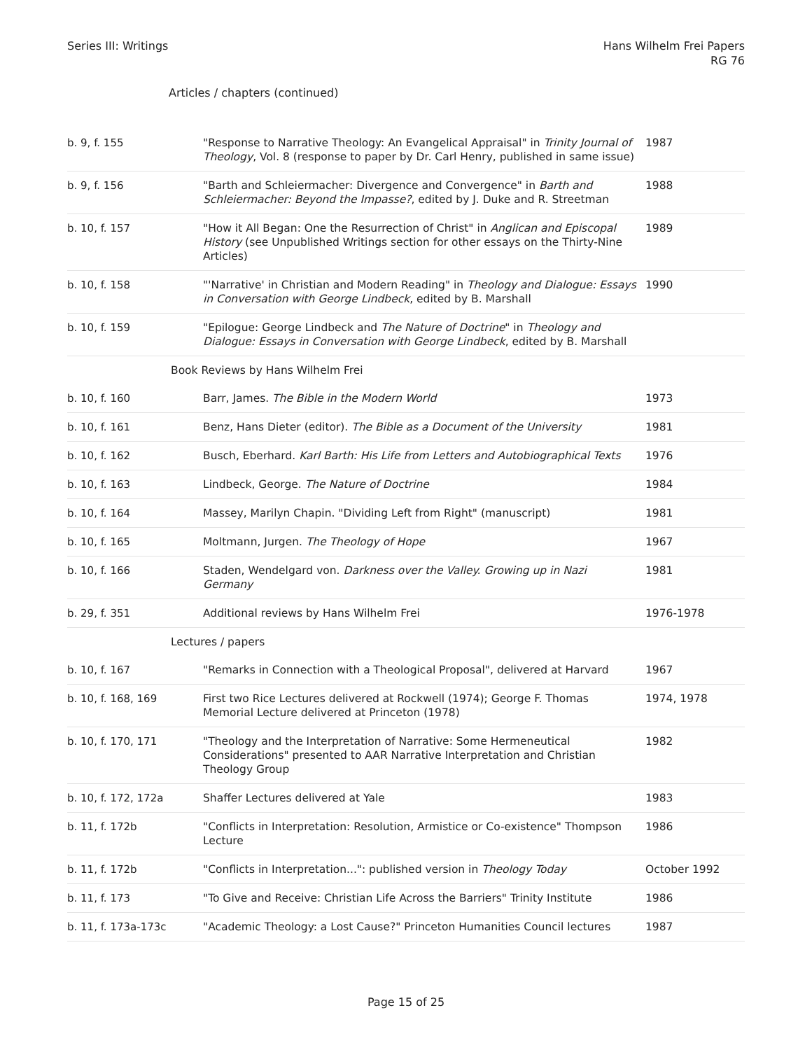Series III: Writings Hans Wilhelm Frei Papers
RG 76
Articles / chapters (continued)
| b. 9, f. 155 | "Response to Narrative Theology: An Evangelical Appraisal" in Trinity Journal of Theology , Vol. 8 (response to paper by Dr. Carl Henry, published in same issue) | 1987 |
| b. 9, f. 156 | "Barth and Schleiermacher: Divergence and Convergence" in Barth and Schleiermacher: Beyond the Impasse? , edited by J. Duke and R. Streetman | 1988 |
| b. 10, f. 157 | "How it All Began: One the Resurrection of Christ" in Anglican and Episcopal History (see Unpublished Writings section for other essays on the Thirty-Nine Articles) | 1989 |
| b. 10, f. 158 | "'Narrative' in Christian and Modern Reading" in Theology and Dialogue: Essays in Conversation with George Lindbeck , edited by B. Marshall | 1990 |
| b. 10, f. 159 | "Epilogue: George Lindbeck and The Nature of Doctrine " in Theology and Dialogue: Essays in Conversation with George Lindbeck , edited by B. Marshall | |
| Book Reviews by Hans Wilhelm Frei | | |
| b. 10, f. 160 | Barr, James. The Bible in the Modern World | 1973 |
| b. 10, f. 161 | Benz, Hans Dieter (editor). The Bible as a Document of the University | 1981 |
| b. 10, f. 162 | Busch, Eberhard. Karl Barth: His Life from Letters and Autobiographical Texts | 1976 |
| b. 10, f. 163 | Lindbeck, George. The Nature of Doctrine | 1984 |
| b. 10, f. 164 | Massey, Marilyn Chapin. "Dividing Left from Right" (manuscript) | 1981 |
| b. 10, f. 165 | Moltmann, Jurgen. The Theology of Hope | 1967 |
| b. 10, f. 166 | Staden, Wendelgard von. Darkness over the Valley. Growing up in Nazi Germany | 1981 |
| b. 29, f. 351 | Additional reviews by Hans Wilhelm Frei | 1976-1978 |
| Lectures / papers | | |
| b. 10, f. 167 | "Remarks in Connection with a Theological Proposal", delivered at Harvard | 1967 |
| b. 10, f. 168, 169 | First two Rice Lectures delivered at Rockwell (1974); George F. Thomas Memorial Lecture delivered at Princeton (1978) | 1974, 1978 |
| b. 10, f. 170, 171 | "Theology and the Interpretation of Narrative: Some Hermeneutical Considerations" presented to AAR Narrative Interpretation and Christian Theology Group | 1982 |
| b. 10, f. 172, 172a | Shaffer Lectures delivered at Yale | 1983 |
| b. 11, f. 172b | "Conflicts in Interpretation: Resolution, Armistice or Co-existence" Thompson Lecture | 1986 |
| b. 11, f. 172b | "Conflicts in Interpretation...": published version in Theology Today | October 1992 |
| b. 11, f. 173 | "To Give and Receive: Christian Life Across the Barriers" Trinity Institute | 1986 |
| b. 11, f. 173a-173c | "Academic Theology: a Lost Cause?" Princeton Humanities Council lectures | 1987 |
Page 15 of 25